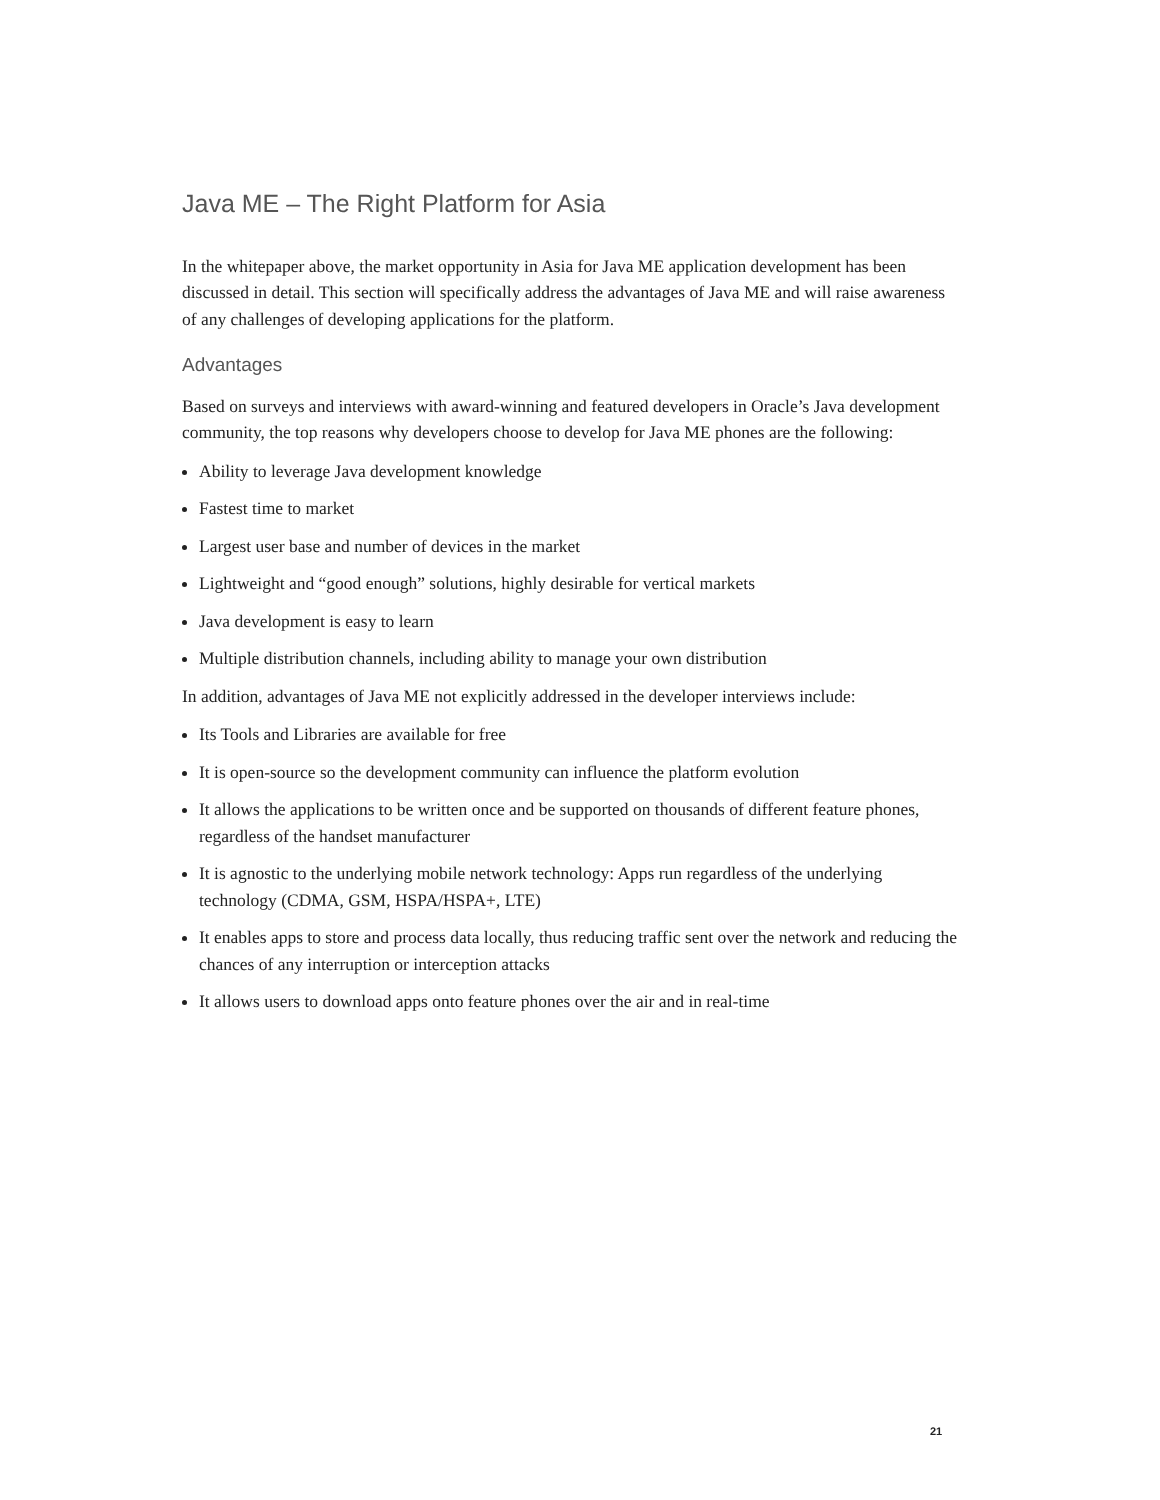Java ME – The Right Platform for Asia
In the whitepaper above, the market opportunity in Asia for Java ME application development has been discussed in detail. This section will specifically address the advantages of Java ME and will raise awareness of any challenges of developing applications for the platform.
Advantages
Based on surveys and interviews with award-winning and featured developers in Oracle’s Java development community, the top reasons why developers choose to develop for Java ME phones are the following:
Ability to leverage Java development knowledge
Fastest time to market
Largest user base and number of devices in the market
Lightweight and “good enough” solutions, highly desirable for vertical markets
Java development is easy to learn
Multiple distribution channels, including ability to manage your own distribution
In addition, advantages of Java ME not explicitly addressed in the developer interviews include:
Its Tools and Libraries are available for free
It is open-source so the development community can influence the platform evolution
It allows the applications to be written once and be supported on thousands of different feature phones, regardless of the handset manufacturer
It is agnostic to the underlying mobile network technology: Apps run regardless of the underlying technology (CDMA, GSM, HSPA/HSPA+, LTE)
It enables apps to store and process data locally, thus reducing traffic sent over the network and reducing the chances of any interruption or interception attacks
It allows users to download apps onto feature phones over the air and in real-time
21